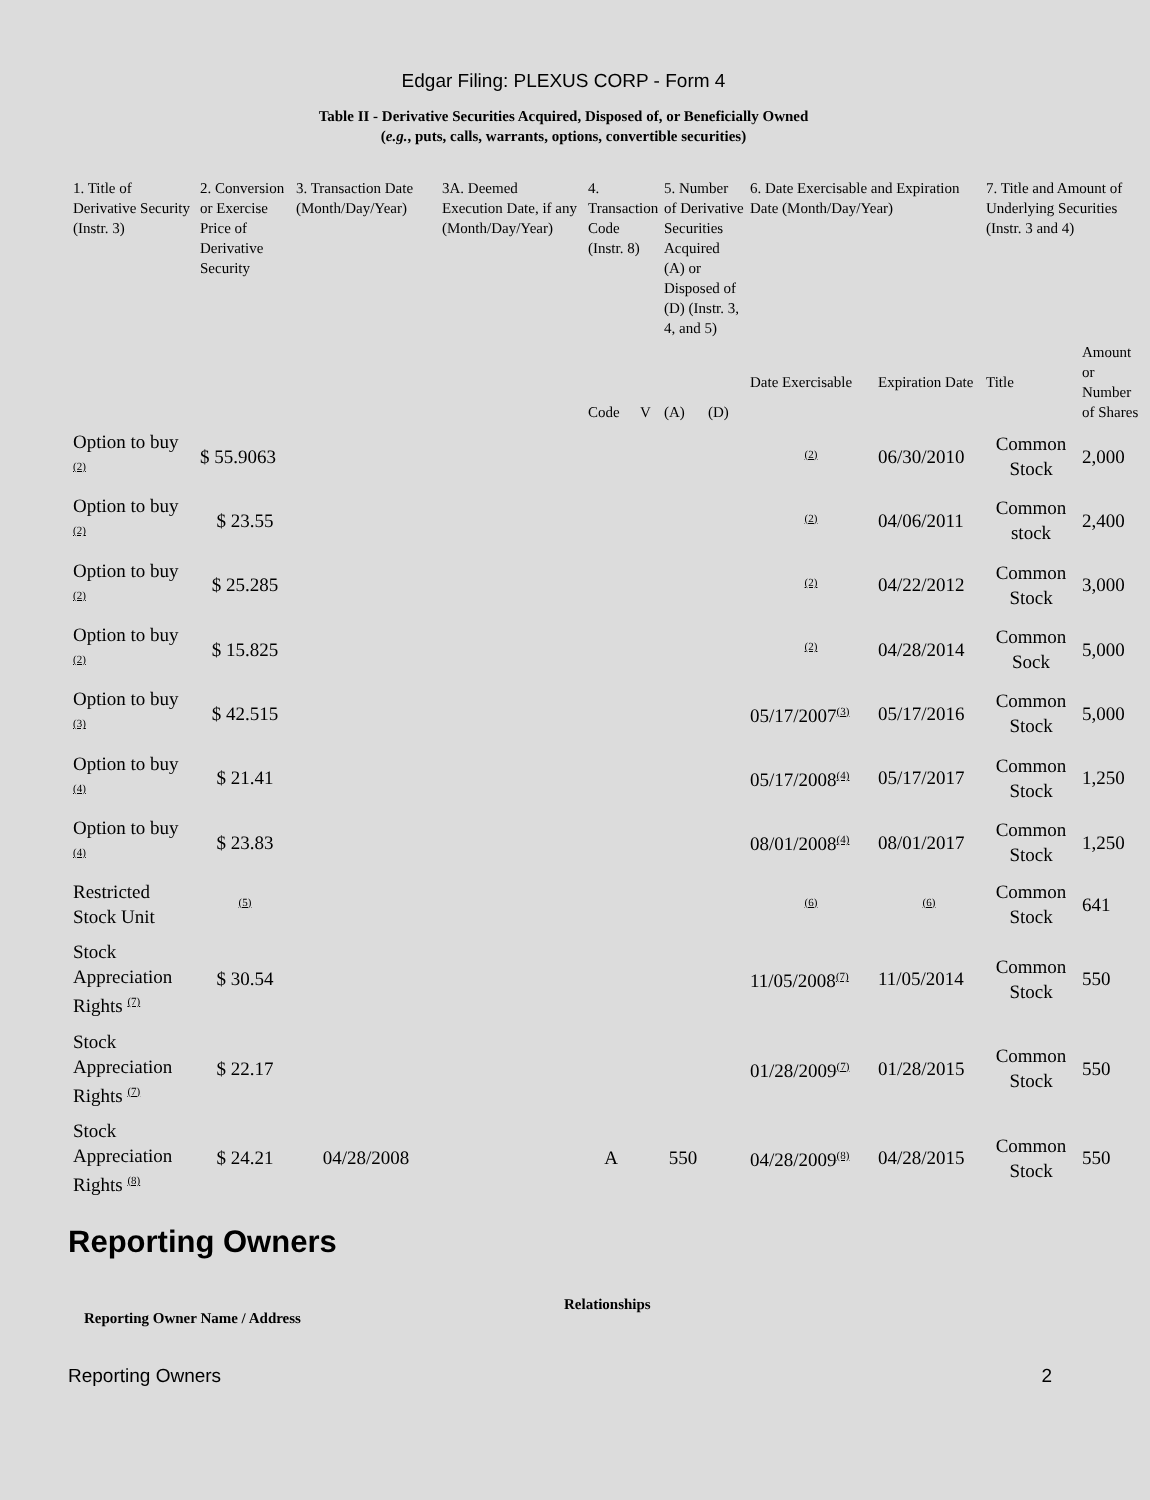Edgar Filing: PLEXUS CORP - Form 4
Table II - Derivative Securities Acquired, Disposed of, or Beneficially Owned
(e.g., puts, calls, warrants, options, convertible securities)
| 1. Title of Derivative Security (Instr. 3) | 2. Conversion or Exercise Price of Derivative Security | 3. Transaction Date (Month/Day/Year) | 3A. Deemed Execution Date, if any (Month/Day/Year) | 4. Transaction Code (Instr. 8) | | 5. Number of Derivative Securities Acquired (A) or Disposed of (D) (Instr. 3, 4, and 5) | | 6. Date Exercisable and Expiration Date (Month/Day/Year) | | 7. Title and Amount of Underlying Securities (Instr. 3 and 4) | |
| --- | --- | --- | --- | --- | --- | --- | --- | --- | --- | --- | --- |
| | | | | Code | V | (A) | (D) | Date Exercisable | Expiration Date | Title | Amount or Number of Shares |
| Option to buy <sup>(2)</sup> | $ 55.9063 | | | | | | | <sup>(2)</sup> | 06/30/2010 | Common Stock | 2,000 |
| Option to buy <sup>(2)</sup> | $ 23.55 | | | | | | | <sup>(2)</sup> | 04/06/2011 | Common stock | 2,400 |
| Option to buy <sup>(2)</sup> | $ 25.285 | | | | | | | <sup>(2)</sup> | 04/22/2012 | Common Stock | 3,000 |
| Option to buy <sup>(2)</sup> | $ 15.825 | | | | | | | <sup>(2)</sup> | 04/28/2014 | Common Sock | 5,000 |
| Option to buy <sup>(3)</sup> | $ 42.515 | | | | | | | 05/17/2007<sup>(3)</sup> | 05/17/2016 | Common Stock | 5,000 |
| Option to buy <sup>(4)</sup> | $ 21.41 | | | | | | | 05/17/2008<sup>(4)</sup> | 05/17/2017 | Common Stock | 1,250 |
| Option to buy <sup>(4)</sup> | $ 23.83 | | | | | | | 08/01/2008<sup>(4)</sup> | 08/01/2017 | Common Stock | 1,250 |
| Restricted Stock Unit | <sup>(5)</sup> | | | | | | | <sup>(6)</sup> | <sup>(6)</sup> | Common Stock | 641 |
| Stock Appreciation Rights <sup>(7)</sup> | $ 30.54 | | | | | | | 11/05/2008<sup>(7)</sup> | 11/05/2014 | Common Stock | 550 |
| Stock Appreciation Rights <sup>(7)</sup> | $ 22.17 | | | | | | | 01/28/2009<sup>(7)</sup> | 01/28/2015 | Common Stock | 550 |
| Stock Appreciation Rights <sup>(8)</sup> | $ 24.21 | 04/28/2008 | | A | | 550 | | 04/28/2009<sup>(8)</sup> | 04/28/2015 | Common Stock | 550 |
Reporting Owners
Reporting Owner Name / Address
Relationships
Reporting Owners 2